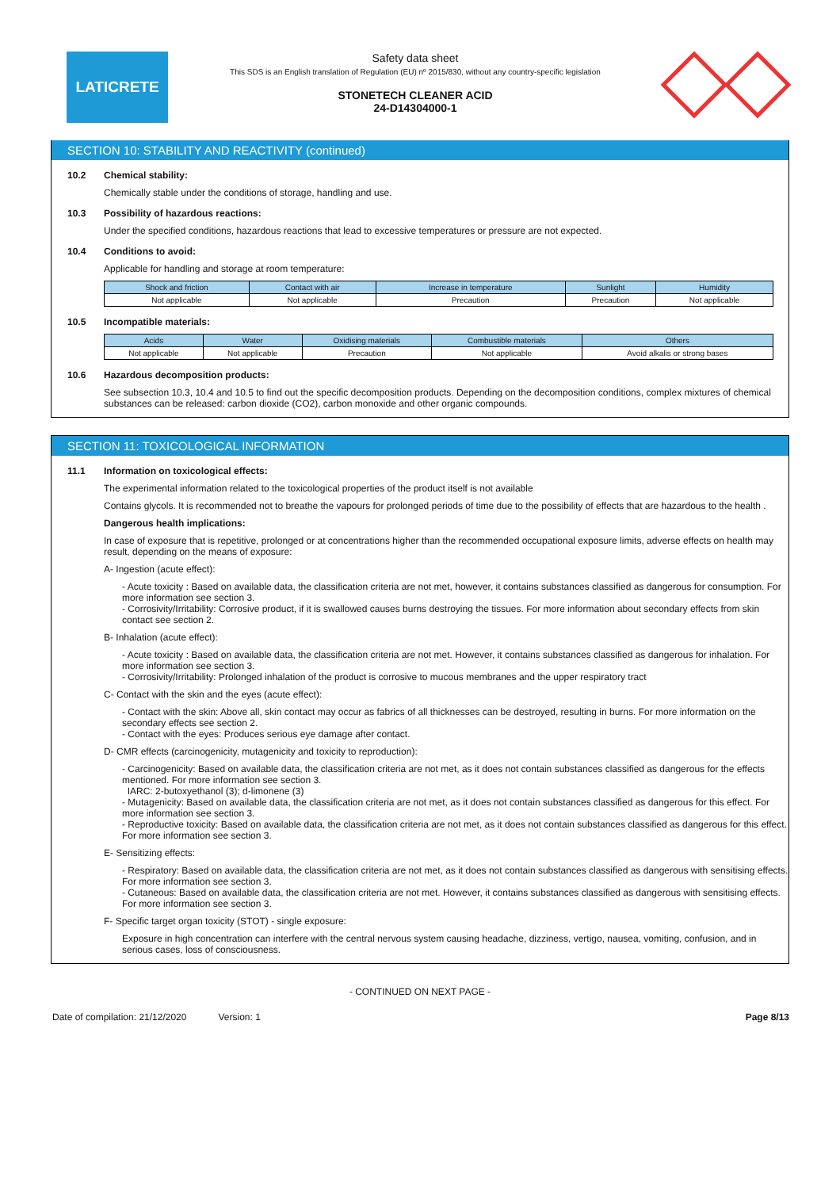LATICRETE
Safety data sheet
This SDS is an English translation of Regulation (EU) nº 2015/830, without any country-specific legislation
STONETECH CLEANER ACID
24-D14304000-1
SECTION 10: STABILITY AND REACTIVITY (continued)
10.2 Chemical stability:
Chemically stable under the conditions of storage, handling and use.
10.3 Possibility of hazardous reactions:
Under the specified conditions, hazardous reactions that lead to excessive temperatures or pressure are not expected.
10.4 Conditions to avoid:
Applicable for handling and storage at room temperature:
| Shock and friction | Contact with air | Increase in temperature | Sunlight | Humidity |
| --- | --- | --- | --- | --- |
| Not applicable | Not applicable | Precaution | Precaution | Not applicable |
10.5 Incompatible materials:
| Acids | Water | Oxidising materials | Combustible materials | Others |
| --- | --- | --- | --- | --- |
| Not applicable | Not applicable | Precaution | Not applicable | Avoid alkalis or strong bases |
10.6 Hazardous decomposition products:
See subsection 10.3, 10.4 and 10.5 to find out the specific decomposition products. Depending on the decomposition conditions, complex mixtures of chemical substances can be released: carbon dioxide (CO2), carbon monoxide and other organic compounds.
SECTION 11: TOXICOLOGICAL INFORMATION
11.1 Information on toxicological effects:
The experimental information related to the toxicological properties of the product itself is not available
Contains glycols. It is recommended not to breathe the vapours for prolonged periods of time due to the possibility of effects that are hazardous to the health .
Dangerous health implications:
In case of exposure that is repetitive, prolonged or at concentrations higher than the recommended occupational exposure limits, adverse effects on health may result, depending on the means of exposure:
A- Ingestion (acute effect):
- Acute toxicity : Based on available data, the classification criteria are not met, however, it contains substances classified as dangerous for consumption. For more information see section 3.
- Corrosivity/Irritability: Corrosive product, if it is swallowed causes burns destroying the tissues. For more information about secondary effects from skin contact see section 2.
B- Inhalation (acute effect):
- Acute toxicity : Based on available data, the classification criteria are not met. However, it contains substances classified as dangerous for inhalation. For more information see section 3.
- Corrosivity/Irritability: Prolonged inhalation of the product is corrosive to mucous membranes and the upper respiratory tract
C- Contact with the skin and the eyes (acute effect):
- Contact with the skin: Above all, skin contact may occur as fabrics of all thicknesses can be destroyed, resulting in burns. For more information on the secondary effects see section 2.
- Contact with the eyes: Produces serious eye damage after contact.
D- CMR effects (carcinogenicity, mutagenicity and toxicity to reproduction):
- Carcinogenicity: Based on available data, the classification criteria are not met, as it does not contain substances classified as dangerous for the effects mentioned. For more information see section 3.
IARC: 2-butoxyethanol (3); d-limonene (3)
- Mutagenicity: Based on available data, the classification criteria are not met, as it does not contain substances classified as dangerous for this effect. For more information see section 3.
- Reproductive toxicity: Based on available data, the classification criteria are not met, as it does not contain substances classified as dangerous for this effect. For more information see section 3.
E- Sensitizing effects:
- Respiratory: Based on available data, the classification criteria are not met, as it does not contain substances classified as dangerous with sensitising effects. For more information see section 3.
- Cutaneous: Based on available data, the classification criteria are not met. However, it contains substances classified as dangerous with sensitising effects. For more information see section 3.
F- Specific target organ toxicity (STOT) - single exposure:
Exposure in high concentration can interfere with the central nervous system causing headache, dizziness, vertigo, nausea, vomiting, confusion, and in serious cases, loss of consciousness.
- CONTINUED ON NEXT PAGE -
Date of compilation: 21/12/2020 Version: 1 Page 8/13